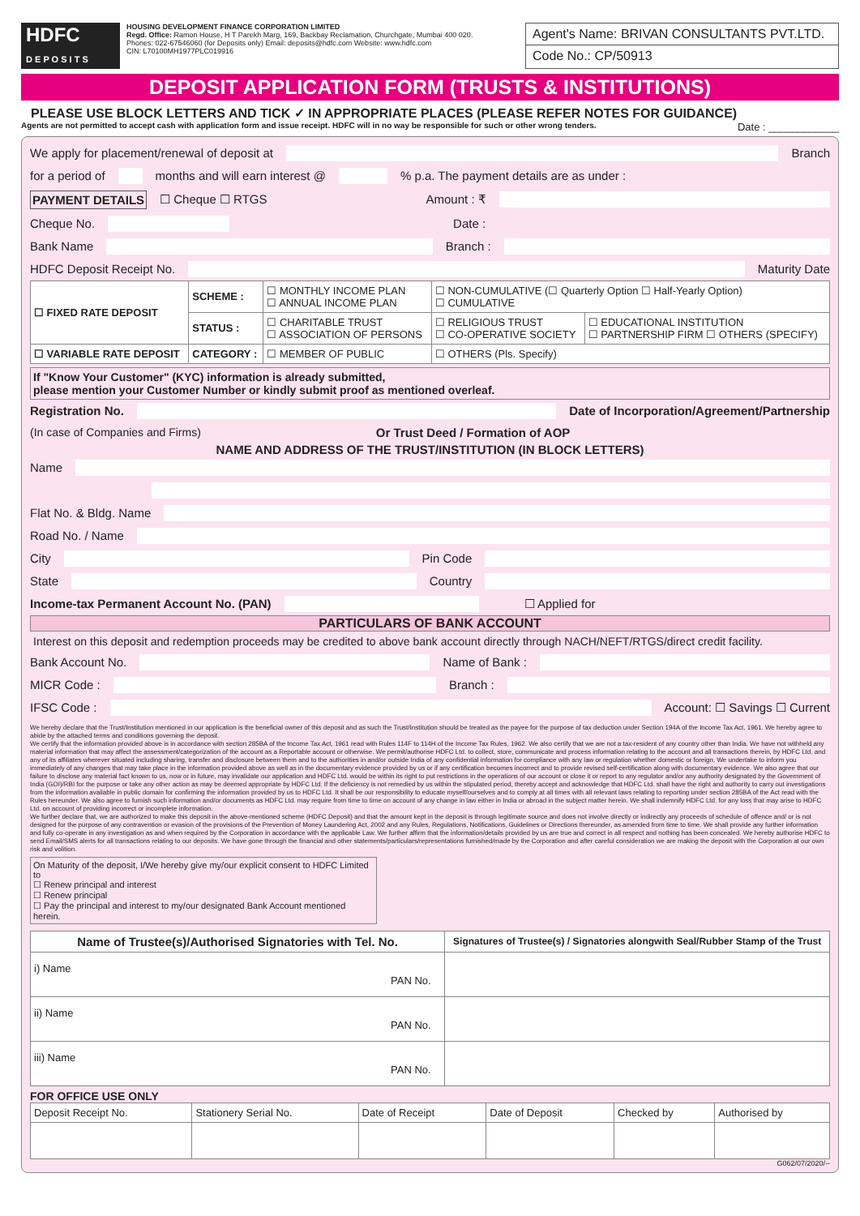HDFC
D E P O S I T S
HOUSING DEVELOPMENT FINANCE CORPORATION LIMITED
Regd. Office: Ramon House, H T Parekh Marg, 169, Backbay Reclamation, Churchgate, Mumbai 400 020.
Phones: 022-67546060 (for Deposits only) Email: deposits@hdfc.com Website: www.hdfc.com
CIN: L70100MH1977PLC019916
Agent's Name: BRIVAN CONSULTANTS PVT.LTD.
Code No.: CP/50913
DEPOSIT APPLICATION FORM (TRUSTS & INSTITUTIONS)
PLEASE USE BLOCK LETTERS AND TICK ✓ IN APPROPRIATE PLACES (PLEASE REFER NOTES FOR GUIDANCE)
Agents are not permitted to accept cash with application form and issue receipt. HDFC will in no way be responsible for such or other wrong tenders. Date : ____________
We apply for placement/renewal of deposit at Branch
for a period of months and will earn interest @ % p.a. The payment details are as under :
PAYMENT DETAILS ☐ Cheque ☐ RTGS Amount : ₹
Cheque No. Date :
Bank Name Branch :
HDFC Deposit Receipt No. Maturity Date
| ☐ FIXED RATE DEPOSIT | SCHEME : | ☐ MONTHLY INCOME PLAN ☐ ANNUAL INCOME PLAN | ☐ NON-CUMULATIVE (☐ Quarterly Option ☐ Half-Yearly Option) ☐ CUMULATIVE | |
| | STATUS : | ☐ CHARITABLE TRUST ☐ ASSOCIATION OF PERSONS | ☐ RELIGIOUS TRUST ☐ CO-OPERATIVE SOCIETY | ☐ EDUCATIONAL INSTITUTION ☐ PARTNERSHIP FIRM ☐ OTHERS (SPECIFY) |
| ☐ VARIABLE RATE DEPOSIT | CATEGORY : | ☐ MEMBER OF PUBLIC | ☐ OTHERS (Pls. Specify) | |
If "Know Your Customer" (KYC) information is already submitted,
please mention your Customer Number or kindly submit proof as mentioned overleaf.
Registration No. Date of Incorporation/Agreement/Partnership
(In case of Companies and Firms) Or Trust Deed / Formation of AOP
NAME AND ADDRESS OF THE TRUST/INSTITUTION (IN BLOCK LETTERS)
Name
Flat No. & Bldg. Name
Road No. / Name
City Pin Code
State Country
Income-tax Permanent Account No. (PAN) ☐ Applied for
PARTICULARS OF BANK ACCOUNT
Interest on this deposit and redemption proceeds may be credited to above bank account directly through NACH/NEFT/RTGS/direct credit facility.
Bank Account No. Name of Bank :
MICR Code : Branch :
IFSC Code : Account: ☐ Savings ☐ Current
We hereby declare that the Trust/Institution mentioned in our application is the beneficial owner of this deposit and as such the Trust/Institution should be treated as the payee for the purpose of tax deduction under Section 194A of the Income Tax Act, 1961. We hereby agree to abide by the attached terms and conditions governing the deposit.
We certify that the information provided above is in accordance with section 285BA of the Income Tax Act, 1961 read with Rules 114F to 114H of the Income Tax Rules, 1962. We also certify that we are not a tax-resident of any country other than India. We have not withheld any material information that may affect the assessment/categorization of the account as a Reportable account or otherwise. We permit/authorise HDFC Ltd. to collect, store, communicate and process information relating to the account and all transactions therein, by HDFC Ltd. and any of its affiliates wherever situated including sharing, transfer and disclosure between them and to the authorities in and/or outside India of any confidential information for compliance with any law or regulation whether domestic or foreign. We undertake to inform you immediately of any changes that may take place in the information provided above as well as in the documentary evidence provided by us or if any certification becomes incorrect and to provide revised self-certification along with documentary evidence. We also agree that our failure to disclose any material fact known to us, now or in future, may invalidate our application and HDFC Ltd. would be within its right to put restrictions in the operations of our account or close it or report to any regulator and/or any authority designated by the Government of India (GOI)/RBI for the purpose or take any other action as may be deemed appropriate by HDFC Ltd. If the deficiency is not remedied by us within the stipulated period, thereby accept and acknowledge that HDFC Ltd. shall have the right and authority to carry out investigations from the information available in public domain for confirming the information provided by us to HDFC Ltd. It shall be our responsibility to educate myself/ourselves and to comply at all times with all relevant laws relating to reporting under section 285BA of the Act read with the Rules hereunder. We also agree to furnish such information and/or documents as HDFC Ltd. may require from time to time on account of any change in law either in India or abroad in the subject matter herein. We shall indemnify HDFC Ltd. for any loss that may arise to HDFC Ltd. on account of providing incorrect or incomplete information.
We further declare that, we are authorized to make this deposit in the above-mentioned scheme (HDFC Deposit) and that the amount kept in the deposit is through legitimate source and does not involve directly or indirectly any proceeds of schedule of offence and/ or is not designed for the purpose of any contravention or evasion of the provisions of the Prevention of Money Laundering Act, 2002 and any Rules, Regulations, Notifications, Guidelines or Directions thereunder, as amended from time to time. We shall provide any further information and fully co-operate in any investigation as and when required by the Corporation in accordance with the applicable Law. We further affirm that the information/details provided by us are true and correct in all respect and nothing has been concealed. We hereby authorise HDFC to send Email/SMS alerts for all transactions relating to our deposits. We have gone through the financial and other statements/particulars/representations furnished/made by the Corporation and after careful consideration we are making the deposit with the Corporation at our own risk and volition.
On Maturity of the deposit, I/We hereby give my/our explicit consent to HDFC Limited to
☐ Renew principal and interest
☐ Renew principal
☐ Pay the principal and interest to my/our designated Bank Account mentioned herein.
| Name of Trustee(s)/Authorised Signatories with Tel. No. | Signatures of Trustee(s) / Signatories alongwith Seal/Rubber Stamp of the Trust |
| --- | --- |
| i) Name PAN No. | |
| ii) Name PAN No. | |
| iii) Name PAN No. | |
FOR OFFICE USE ONLY
| Deposit Receipt No. | Stationery Serial No. | Date of Receipt | Date of Deposit | Checked by | Authorised by |
G062/07/2020/--